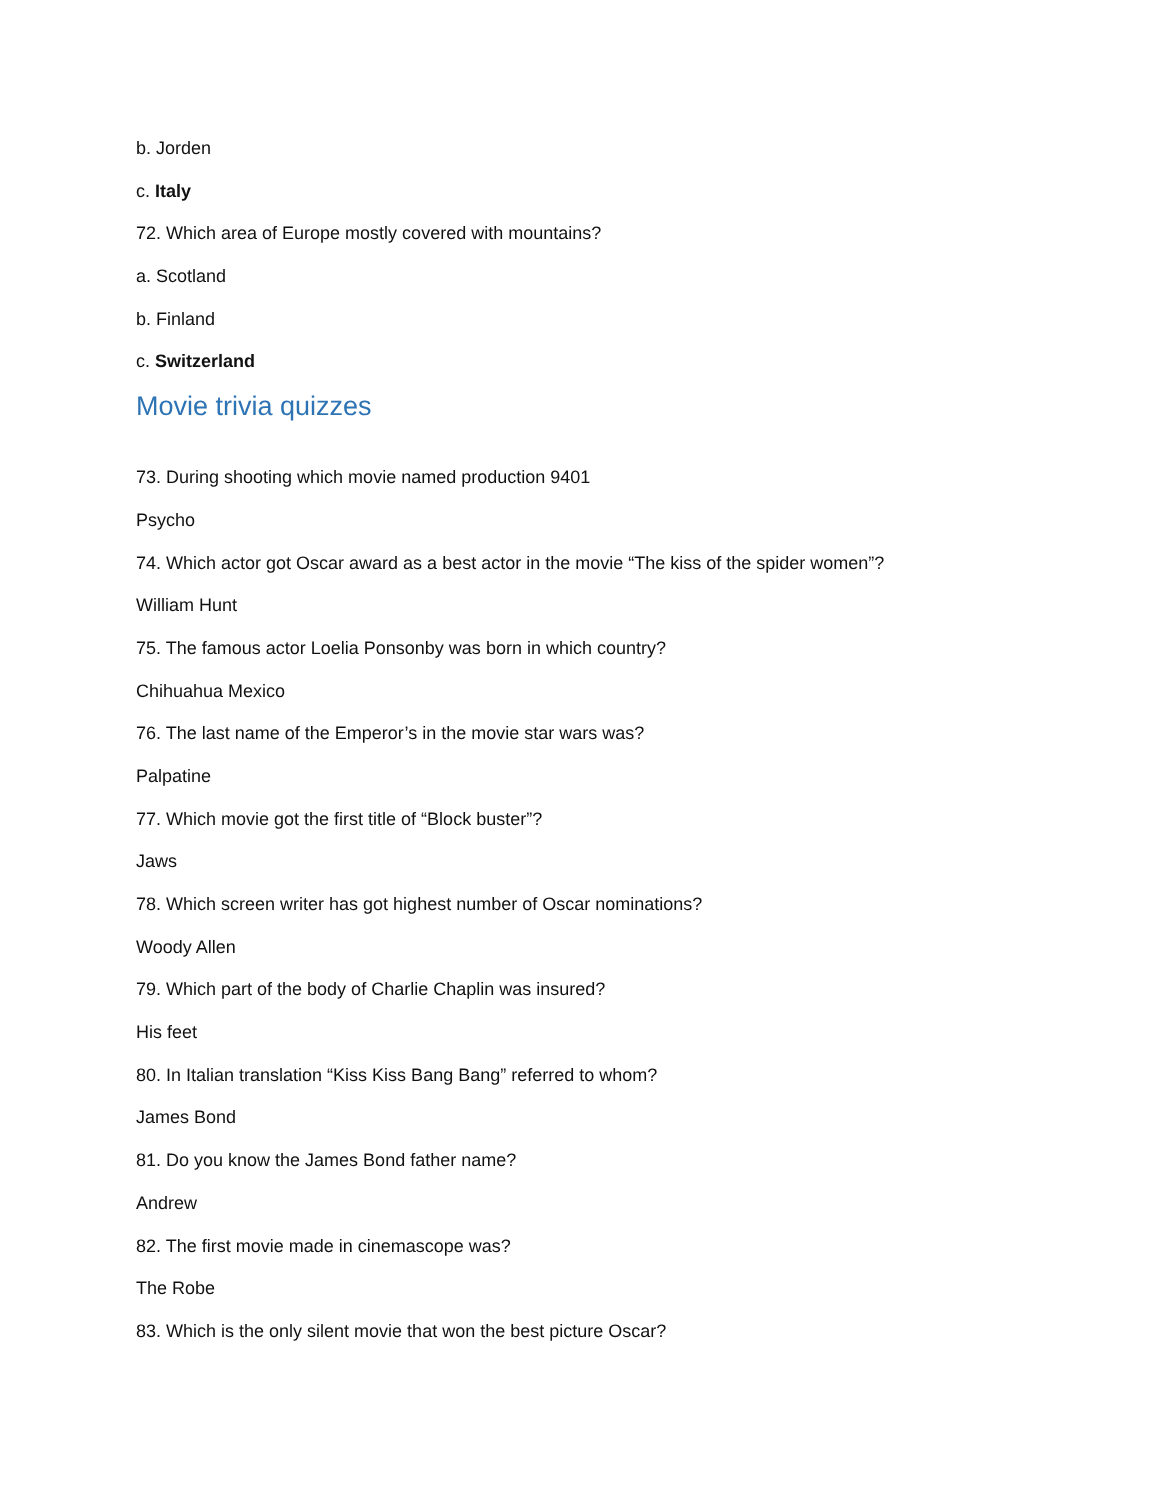b. Jorden
c. Italy
72. Which area of Europe mostly covered with mountains?
a. Scotland
b. Finland
c. Switzerland
Movie trivia quizzes
73. During shooting which movie named production 9401
Psycho
74. Which actor got Oscar award as a best actor in the movie “The kiss of the spider women”?
William Hunt
75. The famous actor Loelia Ponsonby was born in which country?
Chihuahua Mexico
76. The last name of the Emperor’s in the movie star wars was?
Palpatine
77. Which movie got the first title of “Block buster”?
Jaws
78. Which screen writer has got highest number of Oscar nominations?
Woody Allen
79. Which part of the body of Charlie Chaplin was insured?
His feet
80. In Italian translation “Kiss Kiss Bang Bang” referred to whom?
James Bond
81. Do you know the James Bond father name?
Andrew
82. The first movie made in cinemascope was?
The Robe
83. Which is the only silent movie that won the best picture Oscar?